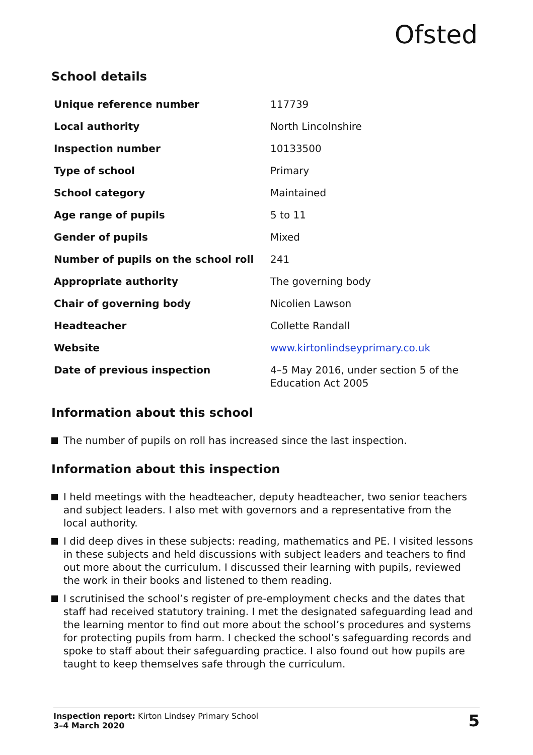Ofsted
School details
| Unique reference number | 117739 |
| Local authority | North Lincolnshire |
| Inspection number | 10133500 |
| Type of school | Primary |
| School category | Maintained |
| Age range of pupils | 5 to 11 |
| Gender of pupils | Mixed |
| Number of pupils on the school roll | 241 |
| Appropriate authority | The governing body |
| Chair of governing body | Nicolien Lawson |
| Headteacher | Collette Randall |
| Website | www.kirtonlindseyprimary.co.uk |
| Date of previous inspection | 4–5 May 2016, under section 5 of the Education Act 2005 |
Information about this school
The number of pupils on roll has increased since the last inspection.
Information about this inspection
I held meetings with the headteacher, deputy headteacher, two senior teachers and subject leaders. I also met with governors and a representative from the local authority.
I did deep dives in these subjects: reading, mathematics and PE. I visited lessons in these subjects and held discussions with subject leaders and teachers to find out more about the curriculum. I discussed their learning with pupils, reviewed the work in their books and listened to them reading.
I scrutinised the school’s register of pre-employment checks and the dates that staff had received statutory training. I met the designated safeguarding lead and the learning mentor to find out more about the school’s procedures and systems for protecting pupils from harm. I checked the school’s safeguarding records and spoke to staff about their safeguarding practice. I also found out how pupils are taught to keep themselves safe through the curriculum.
Inspection report: Kirton Lindsey Primary School
3–4 March 2020
5